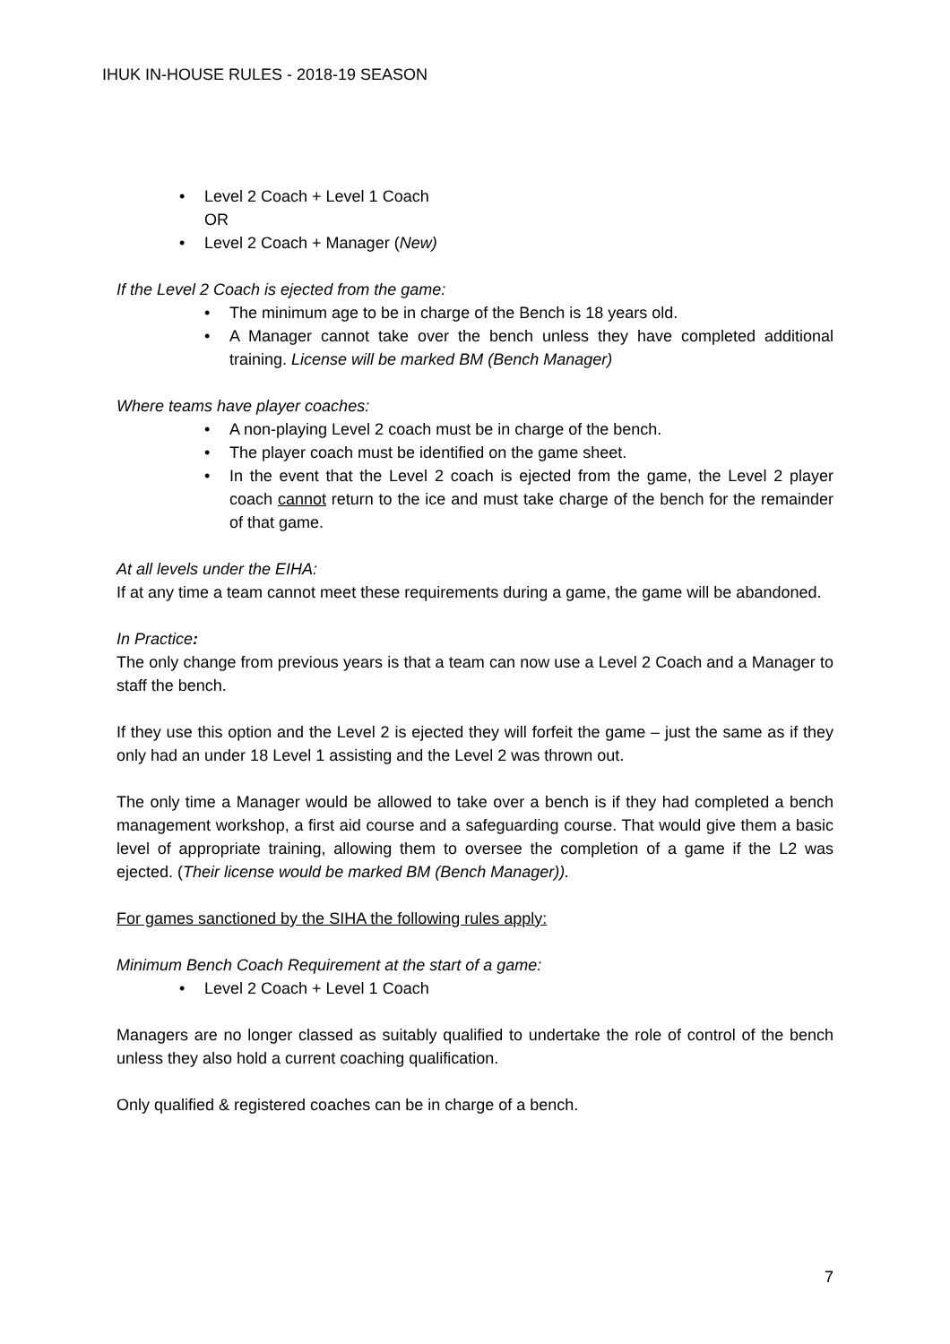IHUK IN-HOUSE RULES - 2018-19 SEASON
• Level 2 Coach + Level 1 Coach
OR
• Level 2 Coach + Manager (New)
If the Level 2 Coach is ejected from the game:
• The minimum age to be in charge of the Bench is 18 years old.
• A Manager cannot take over the bench unless they have completed additional training. License will be marked BM (Bench Manager)
Where teams have player coaches:
• A non-playing Level 2 coach must be in charge of the bench.
• The player coach must be identified on the game sheet.
• In the event that the Level 2 coach is ejected from the game, the Level 2 player coach cannot return to the ice and must take charge of the bench for the remainder of that game.
At all levels under the EIHA:
If at any time a team cannot meet these requirements during a game, the game will be abandoned.
In Practice:
The only change from previous years is that a team can now use a Level 2 Coach and a Manager to staff the bench.
If they use this option and the Level 2 is ejected they will forfeit the game – just the same as if they only had an under 18 Level 1 assisting and the Level 2 was thrown out.
The only time a Manager would be allowed to take over a bench is if they had completed a bench management workshop, a first aid course and a safeguarding course. That would give them a basic level of appropriate training, allowing them to oversee the completion of a game if the L2 was ejected. (Their license would be marked BM (Bench Manager)).
For games sanctioned by the SIHA the following rules apply:
Minimum Bench Coach Requirement at the start of a game:
• Level 2 Coach + Level 1 Coach
Managers are no longer classed as suitably qualified to undertake the role of control of the bench unless they also hold a current coaching qualification.
Only qualified & registered coaches can be in charge of a bench.
7